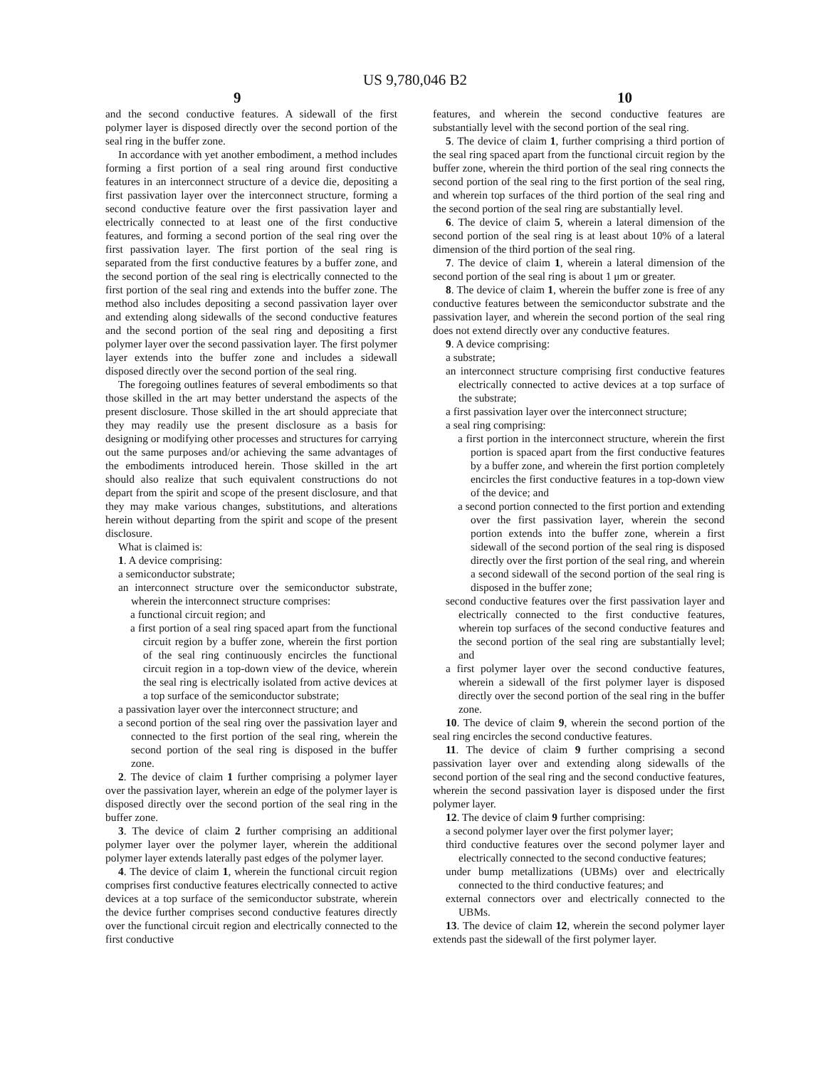US 9,780,046 B2
9 10
and the second conductive features. A sidewall of the first polymer layer is disposed directly over the second portion of the seal ring in the buffer zone.
In accordance with yet another embodiment, a method includes forming a first portion of a seal ring around first conductive features in an interconnect structure of a device die, depositing a first passivation layer over the interconnect structure, forming a second conductive feature over the first passivation layer and electrically connected to at least one of the first conductive features, and forming a second portion of the seal ring over the first passivation layer. The first portion of the seal ring is separated from the first conductive features by a buffer zone, and the second portion of the seal ring is electrically connected to the first portion of the seal ring and extends into the buffer zone. The method also includes depositing a second passivation layer over and extending along sidewalls of the second conductive features and the second portion of the seal ring and depositing a first polymer layer over the second passivation layer. The first polymer layer extends into the buffer zone and includes a sidewall disposed directly over the second portion of the seal ring.
The foregoing outlines features of several embodiments so that those skilled in the art may better understand the aspects of the present disclosure. Those skilled in the art should appreciate that they may readily use the present disclosure as a basis for designing or modifying other processes and structures for carrying out the same purposes and/or achieving the same advantages of the embodiments introduced herein. Those skilled in the art should also realize that such equivalent constructions do not depart from the spirit and scope of the present disclosure, and that they may make various changes, substitutions, and alterations herein without departing from the spirit and scope of the present disclosure.
What is claimed is:
1. A device comprising:
a semiconductor substrate;
an interconnect structure over the semiconductor substrate, wherein the interconnect structure comprises:
a functional circuit region; and
a first portion of a seal ring spaced apart from the functional circuit region by a buffer zone, wherein the first portion of the seal ring continuously encircles the functional circuit region in a top-down view of the device, wherein the seal ring is electrically isolated from active devices at a top surface of the semiconductor substrate;
a passivation layer over the interconnect structure; and
a second portion of the seal ring over the passivation layer and connected to the first portion of the seal ring, wherein the second portion of the seal ring is disposed in the buffer zone.
2. The device of claim 1 further comprising a polymer layer over the passivation layer, wherein an edge of the polymer layer is disposed directly over the second portion of the seal ring in the buffer zone.
3. The device of claim 2 further comprising an additional polymer layer over the polymer layer, wherein the additional polymer layer extends laterally past edges of the polymer layer.
4. The device of claim 1, wherein the functional circuit region comprises first conductive features electrically connected to active devices at a top surface of the semiconductor substrate, wherein the device further comprises second conductive features directly over the functional circuit region and electrically connected to the first conductive
features, and wherein the second conductive features are substantially level with the second portion of the seal ring.
5. The device of claim 1, further comprising a third portion of the seal ring spaced apart from the functional circuit region by the buffer zone, wherein the third portion of the seal ring connects the second portion of the seal ring to the first portion of the seal ring, and wherein top surfaces of the third portion of the seal ring and the second portion of the seal ring are substantially level.
6. The device of claim 5, wherein a lateral dimension of the second portion of the seal ring is at least about 10% of a lateral dimension of the third portion of the seal ring.
7. The device of claim 1, wherein a lateral dimension of the second portion of the seal ring is about 1 μm or greater.
8. The device of claim 1, wherein the buffer zone is free of any conductive features between the semiconductor substrate and the passivation layer, and wherein the second portion of the seal ring does not extend directly over any conductive features.
9. A device comprising:
a substrate;
an interconnect structure comprising first conductive features electrically connected to active devices at a top surface of the substrate;
a first passivation layer over the interconnect structure;
a seal ring comprising:
a first portion in the interconnect structure, wherein the first portion is spaced apart from the first conductive features by a buffer zone, and wherein the first portion completely encircles the first conductive features in a top-down view of the device; and
a second portion connected to the first portion and extending over the first passivation layer, wherein the second portion extends into the buffer zone, wherein a first sidewall of the second portion of the seal ring is disposed directly over the first portion of the seal ring, and wherein a second sidewall of the second portion of the seal ring is disposed in the buffer zone;
second conductive features over the first passivation layer and electrically connected to the first conductive features, wherein top surfaces of the second conductive features and the second portion of the seal ring are substantially level; and
a first polymer layer over the second conductive features, wherein a sidewall of the first polymer layer is disposed directly over the second portion of the seal ring in the buffer zone.
10. The device of claim 9, wherein the second portion of the seal ring encircles the second conductive features.
11. The device of claim 9 further comprising a second passivation layer over and extending along sidewalls of the second portion of the seal ring and the second conductive features, wherein the second passivation layer is disposed under the first polymer layer.
12. The device of claim 9 further comprising:
a second polymer layer over the first polymer layer;
third conductive features over the second polymer layer and electrically connected to the second conductive features;
under bump metallizations (UBMs) over and electrically connected to the third conductive features; and
external connectors over and electrically connected to the UBMs.
13. The device of claim 12, wherein the second polymer layer extends past the sidewall of the first polymer layer.